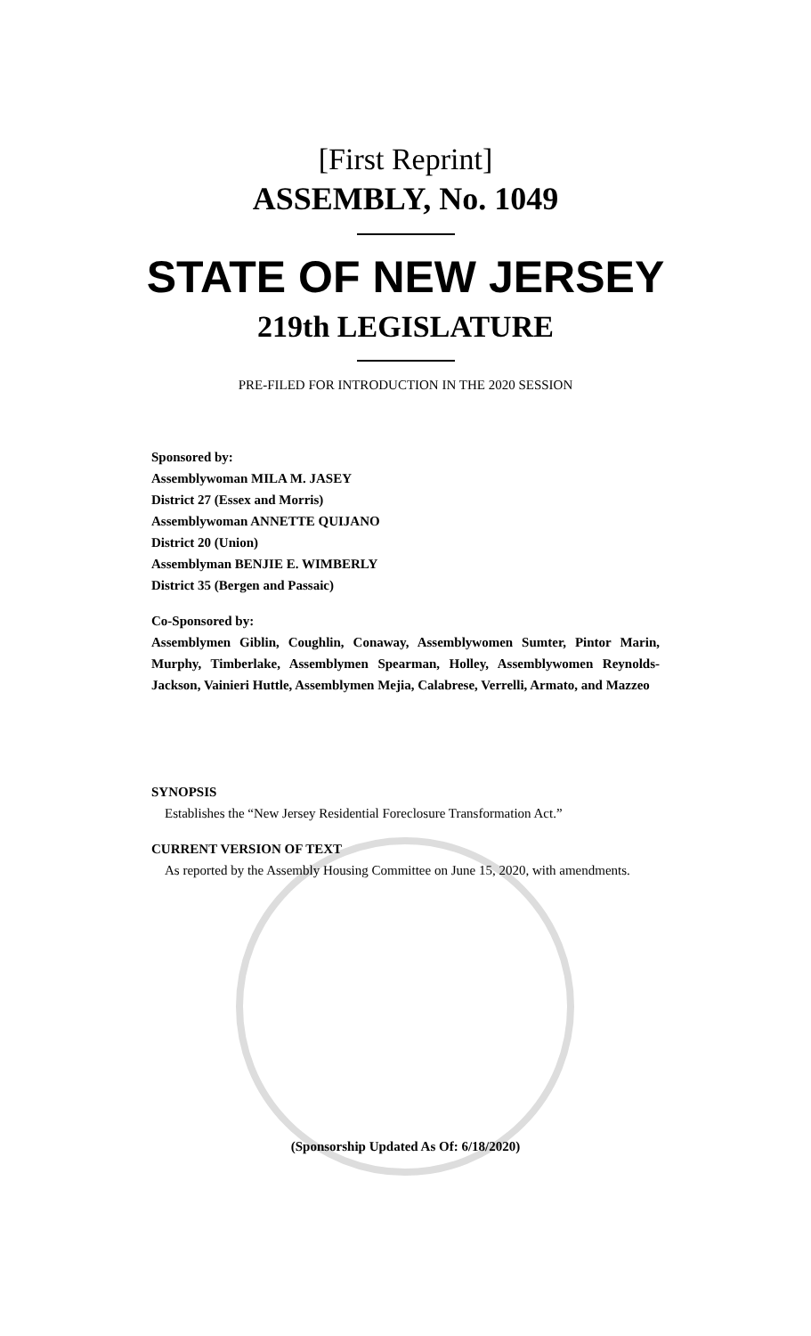[First Reprint]
ASSEMBLY, No. 1049
STATE OF NEW JERSEY
219th LEGISLATURE
PRE-FILED FOR INTRODUCTION IN THE 2020 SESSION
Sponsored by:
Assemblywoman MILA M. JASEY
District 27 (Essex and Morris)
Assemblywoman ANNETTE QUIJANO
District 20 (Union)
Assemblyman BENJIE E. WIMBERLY
District 35 (Bergen and Passaic)
Co-Sponsored by:
Assemblymen Giblin, Coughlin, Conaway, Assemblywomen Sumter, Pintor Marin, Murphy, Timberlake, Assemblymen Spearman, Holley, Assemblywomen Reynolds-Jackson, Vainieri Huttle, Assemblymen Mejia, Calabrese, Verrelli, Armato, and Mazzeo
SYNOPSIS
Establishes the “New Jersey Residential Foreclosure Transformation Act.”
CURRENT VERSION OF TEXT
As reported by the Assembly Housing Committee on June 15, 2020, with amendments.
(Sponsorship Updated As Of: 6/18/2020)